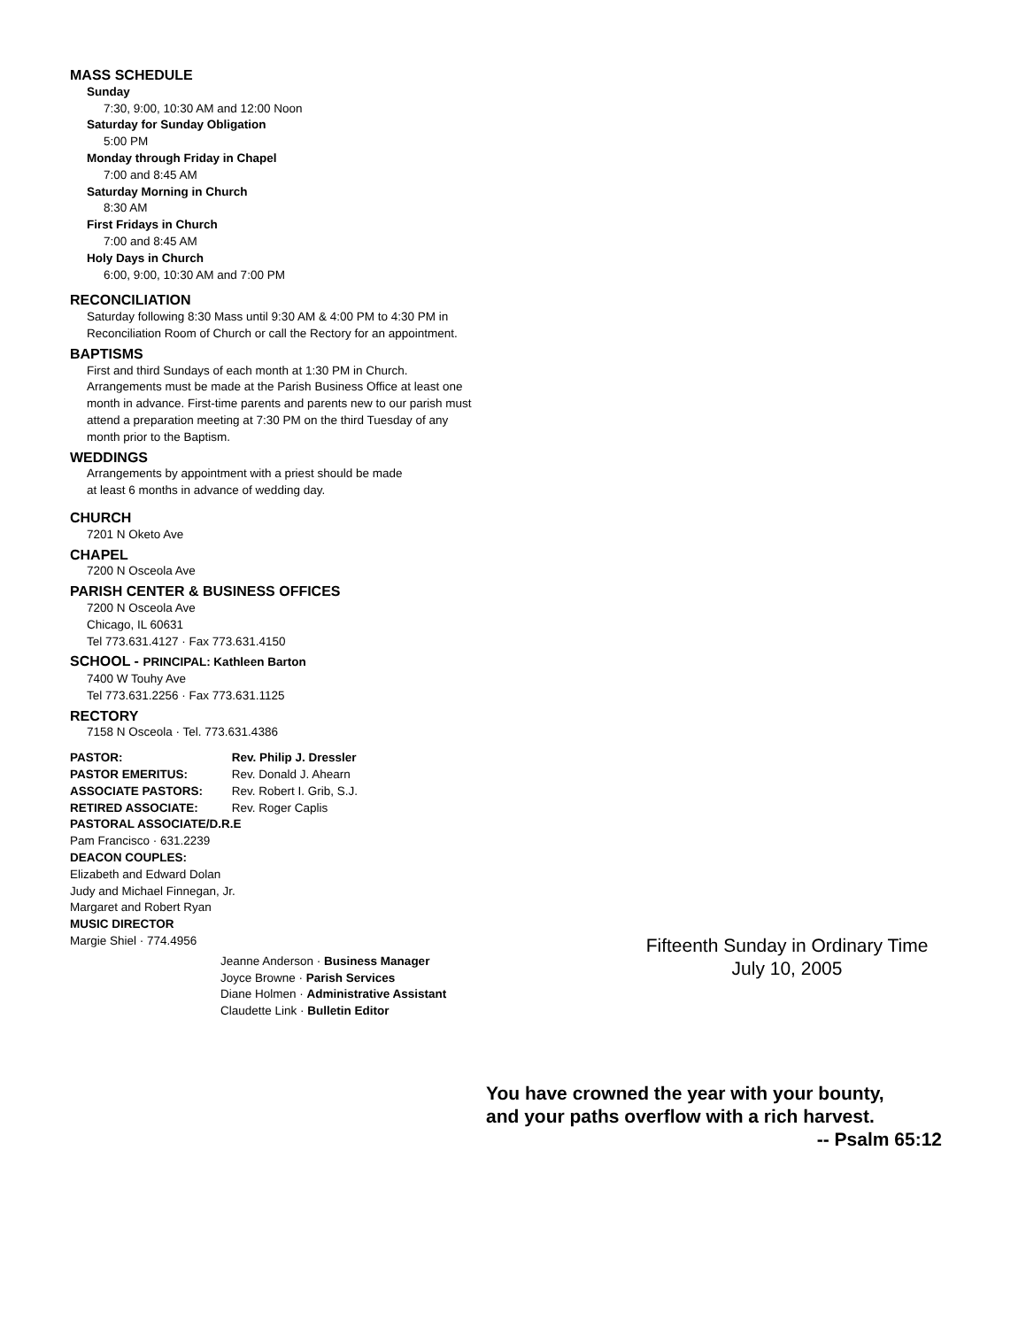MASS SCHEDULE
Sunday
7:30, 9:00, 10:30 AM and 12:00 Noon
Saturday for Sunday Obligation
5:00 PM
Monday through Friday in Chapel
7:00 and 8:45 AM
Saturday Morning in Church
8:30 AM
First Fridays in Church
7:00 and 8:45 AM
Holy Days in Church
6:00, 9:00, 10:30 AM and 7:00 PM
RECONCILIATION
Saturday following 8:30 Mass until 9:30 AM & 4:00 PM to 4:30 PM in Reconciliation Room of Church or call the Rectory for an appointment.
BAPTISMS
First and third Sundays of each month at 1:30 PM in Church. Arrangements must be made at the Parish Business Office at least one month in advance. First-time parents and parents new to our parish must attend a preparation meeting at 7:30 PM on the third Tuesday of any month prior to the Baptism.
WEDDINGS
Arrangements by appointment with a priest should be made
at least 6 months in advance of wedding day.
CHURCH
7201 N Oketo Ave
CHAPEL
7200 N Osceola Ave
PARISH CENTER & BUSINESS OFFICES
7200 N Osceola Ave
Chicago, IL 60631
Tel 773.631.4127 · Fax 773.631.4150
SCHOOL - PRINCIPAL: Kathleen Barton
7400 W Touhy Ave
Tel 773.631.2256 · Fax 773.631.1125
RECTORY
7158 N Osceola · Tel. 773.631.4386
PASTOR: Rev. Philip J. Dressler
PASTOR EMERITUS: Rev. Donald J. Ahearn
ASSOCIATE PASTORS: Rev. Robert I. Grib, S.J.
RETIRED ASSOCIATE: Rev. Roger Caplis
PASTORAL ASSOCIATE/D.R.E
Pam Francisco · 631.2239
DEACON COUPLES:
Elizabeth and Edward Dolan
Judy and Michael Finnegan, Jr.
Margaret and Robert Ryan
MUSIC DIRECTOR
Margie Shiel · 774.4956
Jeanne Anderson · Business Manager
Joyce Browne · Parish Services
Diane Holmen · Administrative Assistant
Claudette Link · Bulletin Editor
Fifteenth Sunday in Ordinary Time
July 10, 2005
You have crowned the year with your bounty,
and your paths overflow with a rich harvest.
-- Psalm 65:12